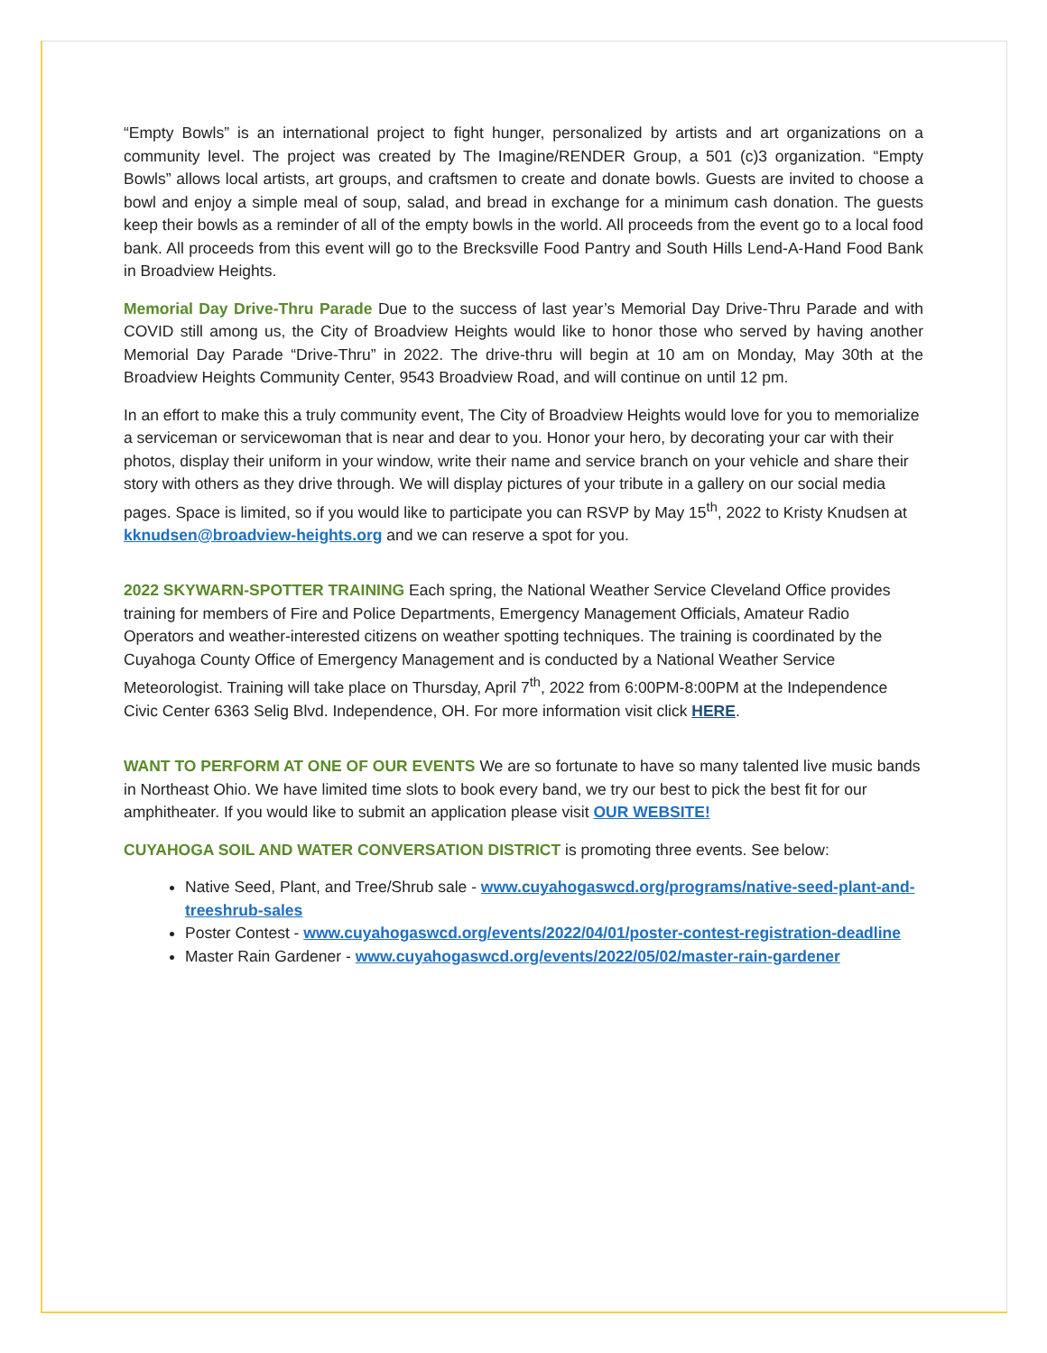“Empty Bowls” is an international project to fight hunger, personalized by artists and art organizations on a community level. The project was created by The Imagine/RENDER Group, a 501 (c)3 organization. “Empty Bowls” allows local artists, art groups, and craftsmen to create and donate bowls. Guests are invited to choose a bowl and enjoy a simple meal of soup, salad, and bread in exchange for a minimum cash donation. The guests keep their bowls as a reminder of all of the empty bowls in the world. All proceeds from the event go to a local food bank. All proceeds from this event will go to the Brecksville Food Pantry and South Hills Lend-A-Hand Food Bank in Broadview Heights.
Memorial Day Drive-Thru Parade Due to the success of last year’s Memorial Day Drive-Thru Parade and with COVID still among us, the City of Broadview Heights would like to honor those who served by having another Memorial Day Parade “Drive-Thru” in 2022. The drive-thru will begin at 10 am on Monday, May 30th at the Broadview Heights Community Center, 9543 Broadview Road, and will continue on until 12 pm.
In an effort to make this a truly community event, The City of Broadview Heights would love for you to memorialize a serviceman or servicewoman that is near and dear to you. Honor your hero, by decorating your car with their photos, display their uniform in your window, write their name and service branch on your vehicle and share their story with others as they drive through. We will display pictures of your tribute in a gallery on our social media pages. Space is limited, so if you would like to participate you can RSVP by May 15<sup>th</sup>, 2022 to Kristy Knudsen at kknudsen@broadview-heights.org and we can reserve a spot for you.
2022 SKYWARN-SPOTTER TRAINING Each spring, the National Weather Service Cleveland Office provides training for members of Fire and Police Departments, Emergency Management Officials, Amateur Radio Operators and weather-interested citizens on weather spotting techniques. The training is coordinated by the Cuyahoga County Office of Emergency Management and is conducted by a National Weather Service Meteorologist. Training will take place on Thursday, April 7<sup>th</sup>, 2022 from 6:00PM-8:00PM at the Independence Civic Center 6363 Selig Blvd. Independence, OH. For more information visit click HERE.
WANT TO PERFORM AT ONE OF OUR EVENTS We are so fortunate to have so many talented live music bands in Northeast Ohio. We have limited time slots to book every band, we try our best to pick the best fit for our amphitheater. If you would like to submit an application please visit OUR WEBSITE!
CUYAHOGA SOIL AND WATER CONVERSATION DISTRICT is promoting three events. See below:
Native Seed, Plant, and Tree/Shrub sale - www.cuyahogaswcd.org/programs/native-seed-plant-and-treeshrub-sales
Poster Contest - www.cuyahogaswcd.org/events/2022/04/01/poster-contest-registration-deadline
Master Rain Gardener - www.cuyahogaswcd.org/events/2022/05/02/master-rain-gardener